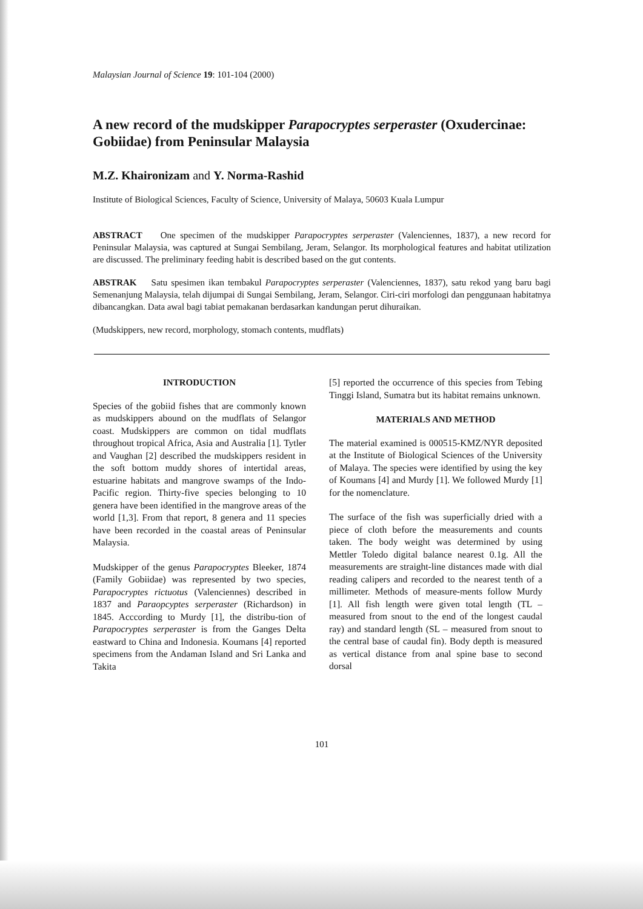Malaysian Journal of Science 19: 101-104 (2000)
A new record of the mudskipper Parapocryptes serperaster (Oxudercinae: Gobiidae) from Peninsular Malaysia
M.Z. Khaironizam and Y. Norma-Rashid
Institute of Biological Sciences, Faculty of Science, University of Malaya, 50603 Kuala Lumpur
ABSTRACT One specimen of the mudskipper Parapocryptes serperaster (Valenciennes, 1837), a new record for Peninsular Malaysia, was captured at Sungai Sembilang, Jeram, Selangor. Its morphological features and habitat utilization are discussed. The preliminary feeding habit is described based on the gut contents.
ABSTRAK Satu spesimen ikan tembakul Parapocryptes serperaster (Valenciennes, 1837), satu rekod yang baru bagi Semenanjung Malaysia, telah dijumpai di Sungai Sembilang, Jeram, Selangor. Ciri-ciri morfologi dan penggunaan habitatnya dibancangkan. Data awal bagi tabiat pemakanan berdasarkan kandungan perut dihuraikan.
(Mudskippers, new record, morphology, stomach contents, mudflats)
INTRODUCTION
Species of the gobiid fishes that are commonly known as mudskippers abound on the mudflats of Selangor coast. Mudskippers are common on tidal mudflats throughout tropical Africa, Asia and Australia [1]. Tytler and Vaughan [2] described the mudskippers resident in the soft bottom muddy shores of intertidal areas, estuarine habitats and mangrove swamps of the Indo-Pacific region. Thirty-five species belonging to 10 genera have been identified in the mangrove areas of the world [1,3]. From that report, 8 genera and 11 species have been recorded in the coastal areas of Peninsular Malaysia.
Mudskipper of the genus Parapocryptes Bleeker, 1874 (Family Gobiidae) was represented by two species, Parapocryptes rictuotus (Valenciennes) described in 1837 and Paraopcyptes serperaster (Richardson) in 1845. Acccording to Murdy [1], the distribu-tion of Parapocryptes serperaster is from the Ganges Delta eastward to China and Indonesia. Koumans [4] reported specimens from the Andaman Island and Sri Lanka and Takita
[5] reported the occurrence of this species from Tebing Tinggi Island, Sumatra but its habitat remains unknown.
MATERIALS AND METHOD
The material examined is 000515-KMZ/NYR deposited at the Institute of Biological Sciences of the University of Malaya. The species were identified by using the key of Koumans [4] and Murdy [1]. We followed Murdy [1] for the nomenclature.
The surface of the fish was superficially dried with a piece of cloth before the measurements and counts taken. The body weight was determined by using Mettler Toledo digital balance nearest 0.1g. All the measurements are straight-line distances made with dial reading calipers and recorded to the nearest tenth of a millimeter. Methods of measure-ments follow Murdy [1]. All fish length were given total length (TL – measured from snout to the end of the longest caudal ray) and standard length (SL – measured from snout to the central base of caudal fin). Body depth is measured as vertical distance from anal spine base to second dorsal
101